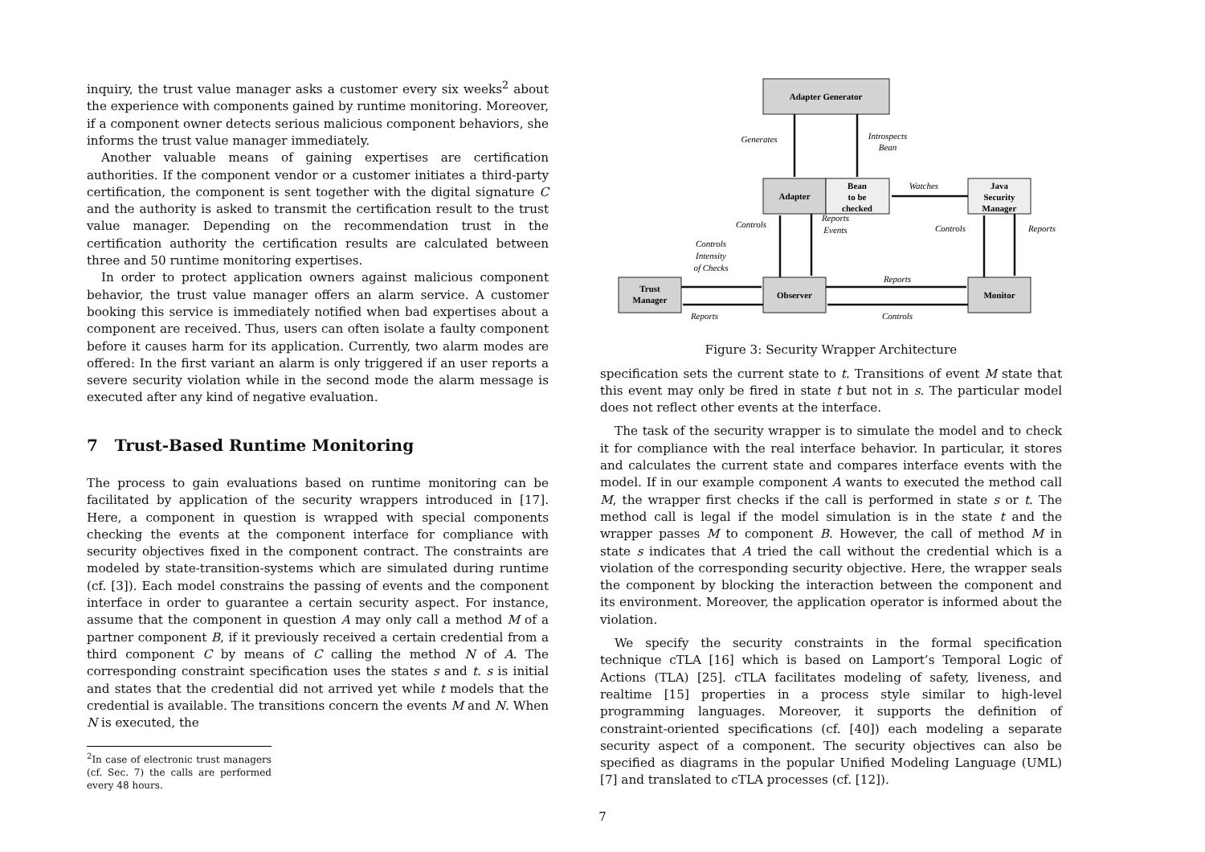inquiry, the trust value manager asks a customer every six weeks<sup>2</sup> about the experience with components gained by runtime monitoring. Moreover, if a component owner detects serious malicious component behaviors, she informs the trust value manager immediately.
Another valuable means of gaining expertises are certification authorities. If the component vendor or a customer initiates a third-party certification, the component is sent together with the digital signature C and the authority is asked to transmit the certification result to the trust value manager. Depending on the recommendation trust in the certification authority the certification results are calculated between three and 50 runtime monitoring expertises.
In order to protect application owners against malicious component behavior, the trust value manager offers an alarm service. A customer booking this service is immediately notified when bad expertises about a component are received. Thus, users can often isolate a faulty component before it causes harm for its application. Currently, two alarm modes are offered: In the first variant an alarm is only triggered if an user reports a severe security violation while in the second mode the alarm message is executed after any kind of negative evaluation.
7 Trust-Based Runtime Monitoring
The process to gain evaluations based on runtime monitoring can be facilitated by application of the security wrappers introduced in [17]. Here, a component in question is wrapped with special components checking the events at the component interface for compliance with security objectives fixed in the component contract. The constraints are modeled by state-transition-systems which are simulated during runtime (cf. [3]). Each model constrains the passing of events and the component interface in order to guarantee a certain security aspect. For instance, assume that the component in question A may only call a method M of a partner component B, if it previously received a certain credential from a third component C by means of C calling the method N of A. The corresponding constraint specification uses the states s and t. s is initial and states that the credential did not arrived yet while t models that the credential is available. The transitions concern the events M and N. When N is executed, the
<sup>2</sup> In case of electronic trust managers (cf. Sec. 7) the calls are performed every 48 hours.
Adapter Generator
Adapter
Bean
to be
checked
Java
Security
Manager
Trust
Manager
Observer
Monitor
Generates
Introspects
Bean
Watches
Controls
Reports
Events
Controls
Reports
Controls
Intensity
of Checks
Reports
Reports
Controls
Figure 3: Security Wrapper Architecture
specification sets the current state to t. Transitions of event M state that this event may only be fired in state t but not in s. The particular model does not reflect other events at the interface.
The task of the security wrapper is to simulate the model and to check it for compliance with the real interface behavior. In particular, it stores and calculates the current state and compares interface events with the model. If in our example component A wants to executed the method call M, the wrapper first checks if the call is performed in state s or t. The method call is legal if the model simulation is in the state t and the wrapper passes M to component B. However, the call of method M in state s indicates that A tried the call without the credential which is a violation of the corresponding security objective. Here, the wrapper seals the component by blocking the interaction between the component and its environment. Moreover, the application operator is informed about the violation.
We specify the security constraints in the formal specification technique cTLA [16] which is based on Lamport’s Temporal Logic of Actions (TLA) [25]. cTLA facilitates modeling of safety, liveness, and realtime [15] properties in a process style similar to high-level programming languages. Moreover, it supports the definition of constraint-oriented specifications (cf. [40]) each modeling a separate security aspect of a component. The security objectives can also be specified as diagrams in the popular Unified Modeling Language (UML) [7] and translated to cTLA processes (cf. [12]).
7